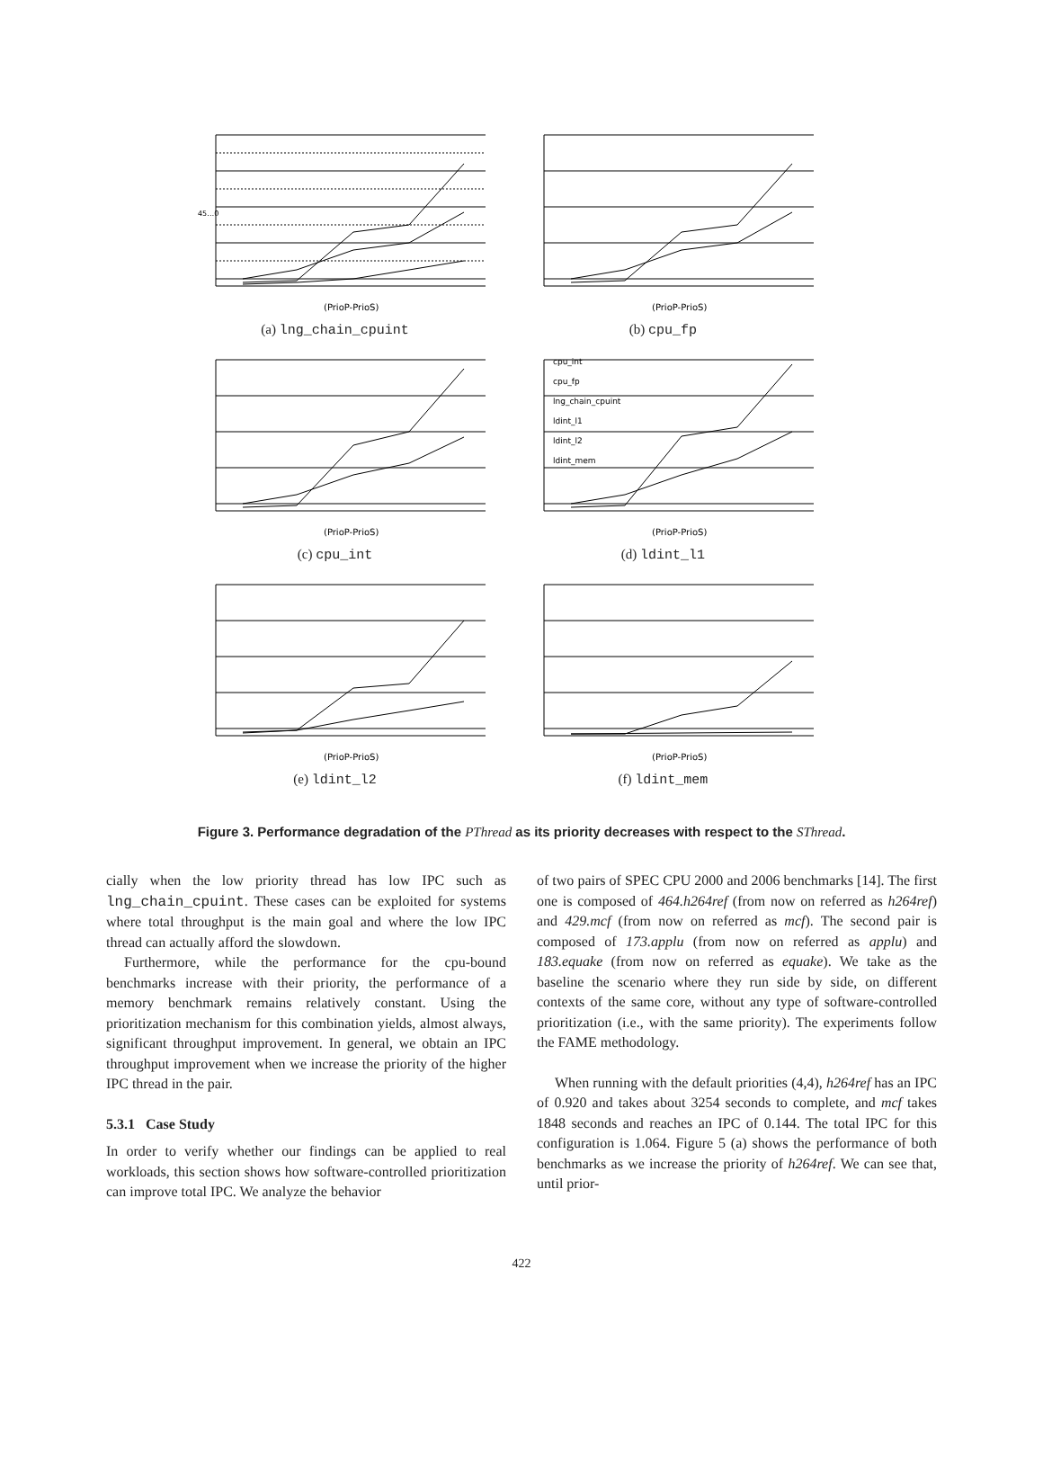45…0
(PrioP-PrioS)
(a) lng_chain_cpuint
(PrioP-PrioS)
(b) cpu_fp
(PrioP-PrioS)
(c) cpu_int
cpu_int
cpu_fp
lng_chain_cpuint
ldint_l1
ldint_l2
ldint_mem
(PrioP-PrioS)
(d) ldint_l1
(PrioP-PrioS)
(e) ldint_l2
(PrioP-PrioS)
(f) ldint_mem
Figure 3. Performance degradation of the PThread as its priority decreases with respect to the SThread.
cially when the low priority thread has low IPC such as lng_chain_cpuint. These cases can be exploited for systems where total throughput is the main goal and where the low IPC thread can actually afford the slowdown.
Furthermore, while the performance for the cpu-bound benchmarks increase with their priority, the performance of a memory benchmark remains relatively constant. Using the prioritization mechanism for this combination yields, almost always, significant throughput improvement. In general, we obtain an IPC throughput improvement when we increase the priority of the higher IPC thread in the pair.
5.3.1 Case Study
In order to verify whether our findings can be applied to real workloads, this section shows how software-controlled prioritization can improve total IPC. We analyze the behavior
of two pairs of SPEC CPU 2000 and 2006 benchmarks [14]. The first one is composed of 464.h264ref (from now on referred as h264ref) and 429.mcf (from now on referred as mcf). The second pair is composed of 173.applu (from now on referred as applu) and 183.equake (from now on referred as equake). We take as the baseline the scenario where they run side by side, on different contexts of the same core, without any type of software-controlled prioritization (i.e., with the same priority). The experiments follow the FAME methodology.
When running with the default priorities (4,4), h264ref has an IPC of 0.920 and takes about 3254 seconds to complete, and mcf takes 1848 seconds and reaches an IPC of 0.144. The total IPC for this configuration is 1.064. Figure 5 (a) shows the performance of both benchmarks as we increase the priority of h264ref. We can see that, until prior-
422